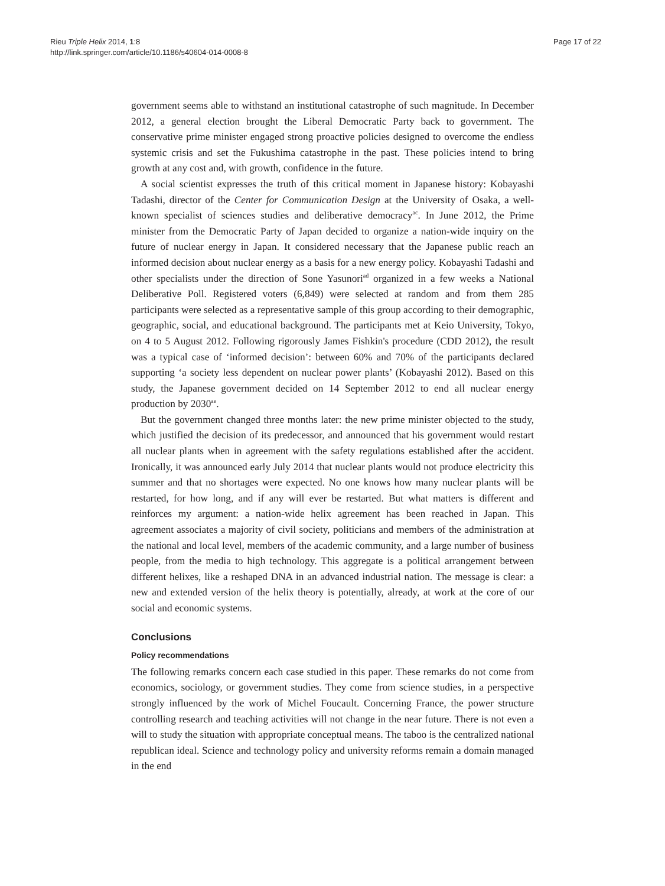Rieu Triple Helix 2014, 1:8
http://link.springer.com/article/10.1186/s40604-014-0008-8
Page 17 of 22
government seems able to withstand an institutional catastrophe of such magnitude. In December 2012, a general election brought the Liberal Democratic Party back to government. The conservative prime minister engaged strong proactive policies designed to overcome the endless systemic crisis and set the Fukushima catastrophe in the past. These policies intend to bring growth at any cost and, with growth, confidence in the future.
A social scientist expresses the truth of this critical moment in Japanese history: Kobayashi Tadashi, director of the Center for Communication Design at the University of Osaka, a well-known specialist of sciences studies and deliberative democracy<sup>ac</sup>. In June 2012, the Prime minister from the Democratic Party of Japan decided to organize a nation-wide inquiry on the future of nuclear energy in Japan. It considered necessary that the Japanese public reach an informed decision about nuclear energy as a basis for a new energy policy. Kobayashi Tadashi and other specialists under the direction of Sone Yasunori<sup>ad</sup> organized in a few weeks a National Deliberative Poll. Registered voters (6,849) were selected at random and from them 285 participants were selected as a representative sample of this group according to their demographic, geographic, social, and educational background. The participants met at Keio University, Tokyo, on 4 to 5 August 2012. Following rigorously James Fishkin's procedure (CDD 2012), the result was a typical case of ‘informed decision’: between 60% and 70% of the participants declared supporting ‘a society less dependent on nuclear power plants’ (Kobayashi 2012). Based on this study, the Japanese government decided on 14 September 2012 to end all nuclear energy production by 2030<sup>ae</sup>.
But the government changed three months later: the new prime minister objected to the study, which justified the decision of its predecessor, and announced that his government would restart all nuclear plants when in agreement with the safety regulations established after the accident. Ironically, it was announced early July 2014 that nuclear plants would not produce electricity this summer and that no shortages were expected. No one knows how many nuclear plants will be restarted, for how long, and if any will ever be restarted. But what matters is different and reinforces my argument: a nation-wide helix agreement has been reached in Japan. This agreement associates a majority of civil society, politicians and members of the administration at the national and local level, members of the academic community, and a large number of business people, from the media to high technology. This aggregate is a political arrangement between different helixes, like a reshaped DNA in an advanced industrial nation. The message is clear: a new and extended version of the helix theory is potentially, already, at work at the core of our social and economic systems.
Conclusions
Policy recommendations
The following remarks concern each case studied in this paper. These remarks do not come from economics, sociology, or government studies. They come from science studies, in a perspective strongly influenced by the work of Michel Foucault. Concerning France, the power structure controlling research and teaching activities will not change in the near future. There is not even a will to study the situation with appropriate conceptual means. The taboo is the centralized national republican ideal. Science and technology policy and university reforms remain a domain managed in the end